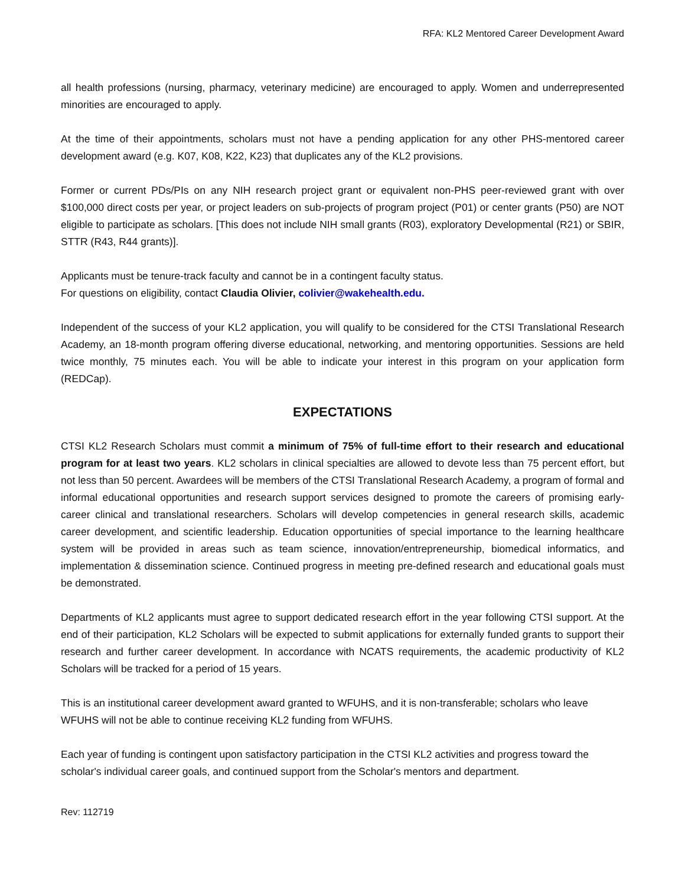RFA: KL2 Mentored Career Development Award
all health professions (nursing, pharmacy, veterinary medicine) are encouraged to apply. Women and underrepresented minorities are encouraged to apply.
At the time of their appointments, scholars must not have a pending application for any other PHS-mentored career development award (e.g. K07, K08, K22, K23) that duplicates any of the KL2 provisions.
Former or current PDs/PIs on any NIH research project grant or equivalent non-PHS peer-reviewed grant with over $100,000 direct costs per year, or project leaders on sub-projects of program project (P01) or center grants (P50) are NOT eligible to participate as scholars. [This does not include NIH small grants (R03), exploratory Developmental (R21) or SBIR, STTR (R43, R44 grants)].
Applicants must be tenure-track faculty and cannot be in a contingent faculty status.
For questions on eligibility, contact Claudia Olivier, colivier@wakehealth.edu.
Independent of the success of your KL2 application, you will qualify to be considered for the CTSI Translational Research Academy, an 18-month program offering diverse educational, networking, and mentoring opportunities. Sessions are held twice monthly, 75 minutes each. You will be able to indicate your interest in this program on your application form (REDCap).
EXPECTATIONS
CTSI KL2 Research Scholars must commit a minimum of 75% of full-time effort to their research and educational program for at least two years. KL2 scholars in clinical specialties are allowed to devote less than 75 percent effort, but not less than 50 percent. Awardees will be members of the CTSI Translational Research Academy, a program of formal and informal educational opportunities and research support services designed to promote the careers of promising early-career clinical and translational researchers. Scholars will develop competencies in general research skills, academic career development, and scientific leadership. Education opportunities of special importance to the learning healthcare system will be provided in areas such as team science, innovation/entrepreneurship, biomedical informatics, and implementation & dissemination science. Continued progress in meeting pre-defined research and educational goals must be demonstrated.
Departments of KL2 applicants must agree to support dedicated research effort in the year following CTSI support. At the end of their participation, KL2 Scholars will be expected to submit applications for externally funded grants to support their research and further career development. In accordance with NCATS requirements, the academic productivity of KL2 Scholars will be tracked for a period of 15 years.
This is an institutional career development award granted to WFUHS, and it is non-transferable; scholars who leave WFUHS will not be able to continue receiving KL2 funding from WFUHS.
Each year of funding is contingent upon satisfactory participation in the CTSI KL2 activities and progress toward the scholar's individual career goals, and continued support from the Scholar's mentors and department.
Rev: 112719